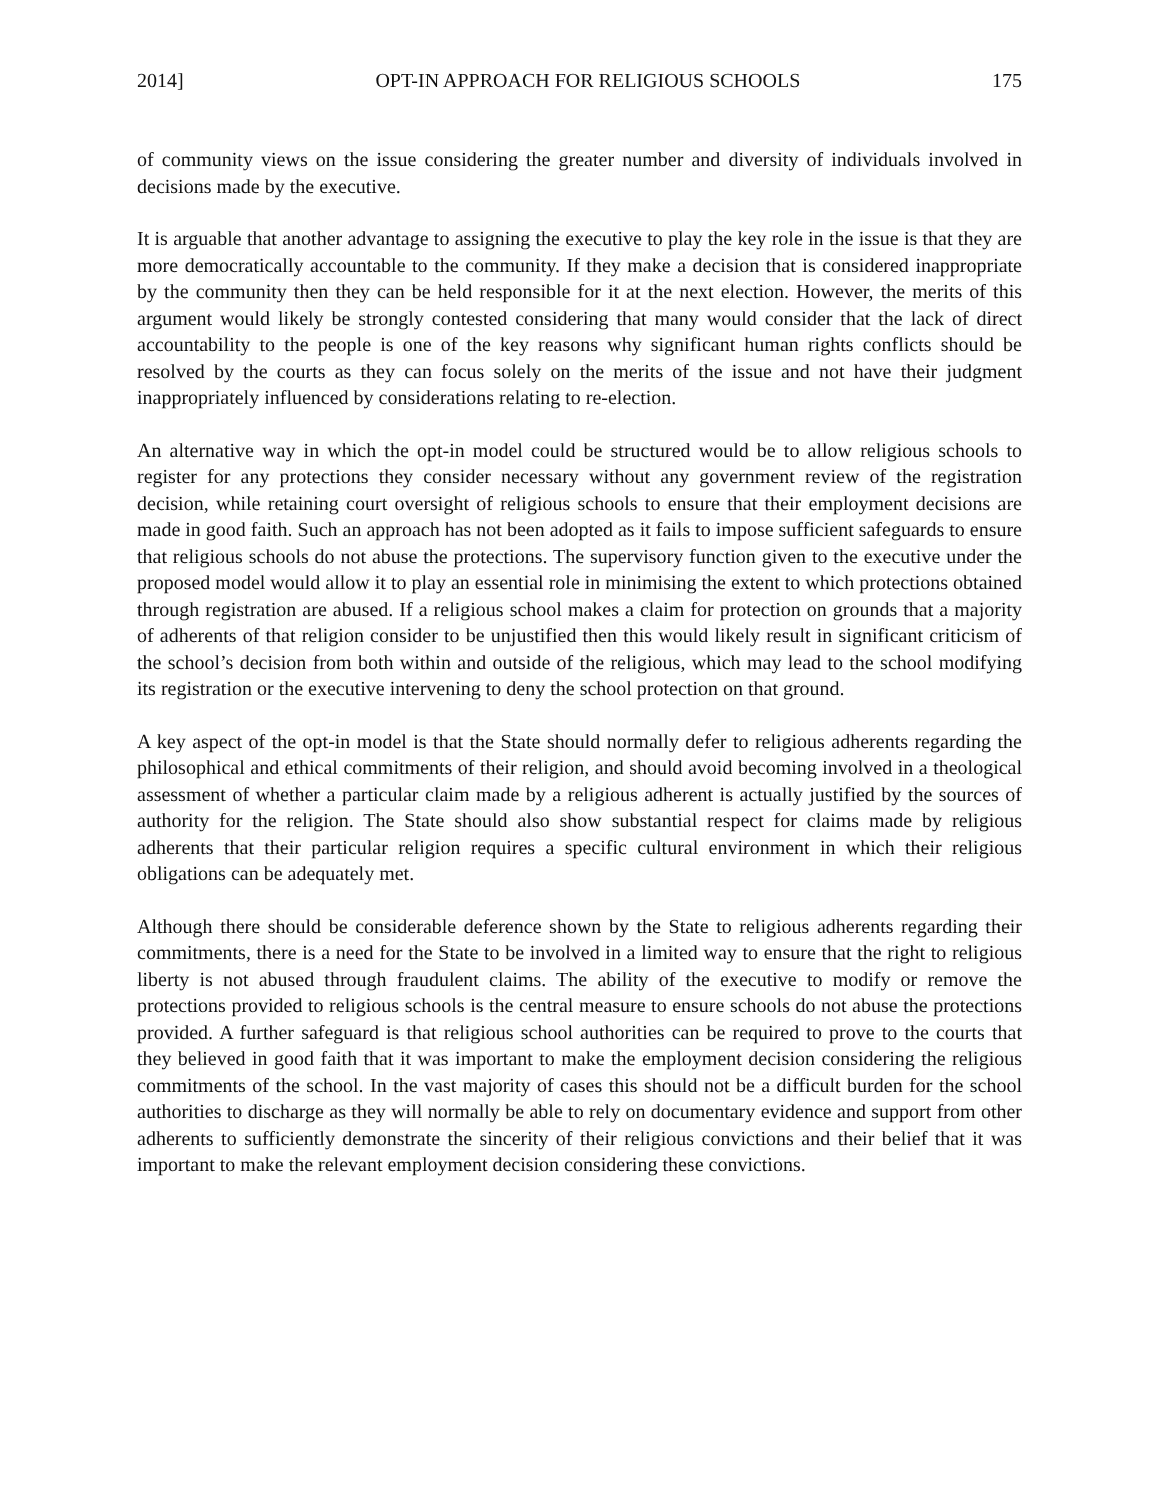2014] OPT-IN APPROACH FOR RELIGIOUS SCHOOLS 175
of community views on the issue considering the greater number and diversity of individuals involved in decisions made by the executive.
It is arguable that another advantage to assigning the executive to play the key role in the issue is that they are more democratically accountable to the community. If they make a decision that is considered inappropriate by the community then they can be held responsible for it at the next election. However, the merits of this argument would likely be strongly contested considering that many would consider that the lack of direct accountability to the people is one of the key reasons why significant human rights conflicts should be resolved by the courts as they can focus solely on the merits of the issue and not have their judgment inappropriately influenced by considerations relating to re-election.
An alternative way in which the opt-in model could be structured would be to allow religious schools to register for any protections they consider necessary without any government review of the registration decision, while retaining court oversight of religious schools to ensure that their employment decisions are made in good faith. Such an approach has not been adopted as it fails to impose sufficient safeguards to ensure that religious schools do not abuse the protections. The supervisory function given to the executive under the proposed model would allow it to play an essential role in minimising the extent to which protections obtained through registration are abused. If a religious school makes a claim for protection on grounds that a majority of adherents of that religion consider to be unjustified then this would likely result in significant criticism of the school’s decision from both within and outside of the religious, which may lead to the school modifying its registration or the executive intervening to deny the school protection on that ground.
A key aspect of the opt-in model is that the State should normally defer to religious adherents regarding the philosophical and ethical commitments of their religion, and should avoid becoming involved in a theological assessment of whether a particular claim made by a religious adherent is actually justified by the sources of authority for the religion. The State should also show substantial respect for claims made by religious adherents that their particular religion requires a specific cultural environment in which their religious obligations can be adequately met.
Although there should be considerable deference shown by the State to religious adherents regarding their commitments, there is a need for the State to be involved in a limited way to ensure that the right to religious liberty is not abused through fraudulent claims. The ability of the executive to modify or remove the protections provided to religious schools is the central measure to ensure schools do not abuse the protections provided. A further safeguard is that religious school authorities can be required to prove to the courts that they believed in good faith that it was important to make the employment decision considering the religious commitments of the school. In the vast majority of cases this should not be a difficult burden for the school authorities to discharge as they will normally be able to rely on documentary evidence and support from other adherents to sufficiently demonstrate the sincerity of their religious convictions and their belief that it was important to make the relevant employment decision considering these convictions.